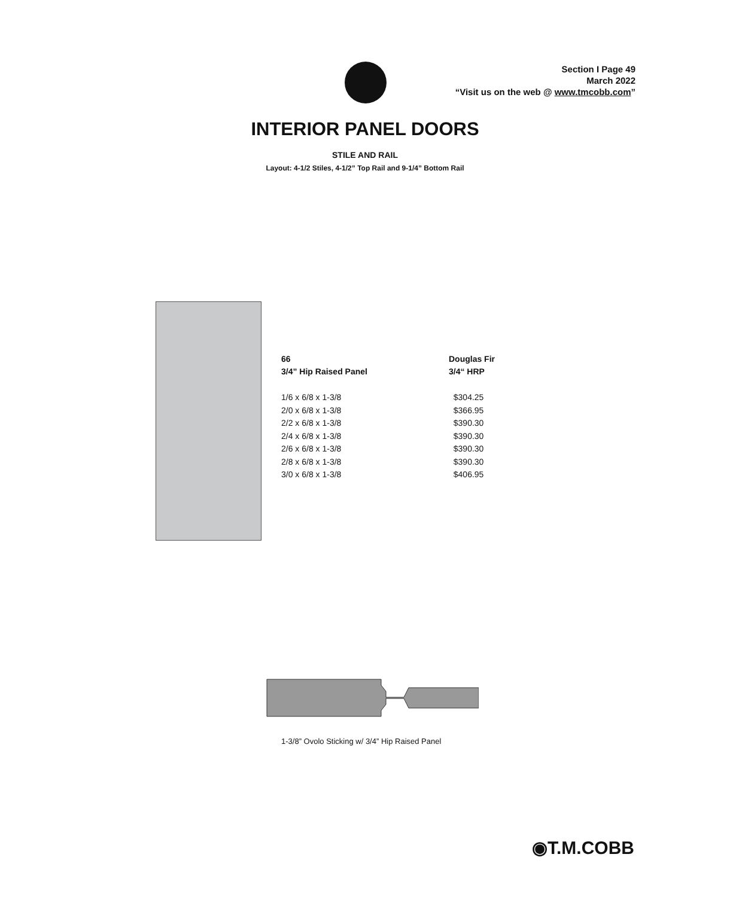Section I Page 49
March 2022
“Visit us on the web @ www.tmcobb.com”
INTERIOR PANEL DOORS
STILE AND RAIL
Layout: 4-1/2 Stiles, 4-1/2” Top Rail and 9-1/4” Bottom Rail
| 66 | Douglas Fir |
| --- | --- |
| 3/4” Hip Raised Panel | 3/4“ HRP |
| 1/6 x 6/8 x 1-3/8 | $304.25 |
| 2/0 x 6/8 x 1-3/8 | $366.95 |
| 2/2 x 6/8 x 1-3/8 | $390.30 |
| 2/4 x 6/8 x 1-3/8 | $390.30 |
| 2/6 x 6/8 x 1-3/8 | $390.30 |
| 2/8 x 6/8 x 1-3/8 | $390.30 |
| 3/0 x 6/8 x 1-3/8 | $406.95 |
1-3/8” Ovolo Sticking w/ 3/4” Hip Raised Panel
◉T.M.COBB